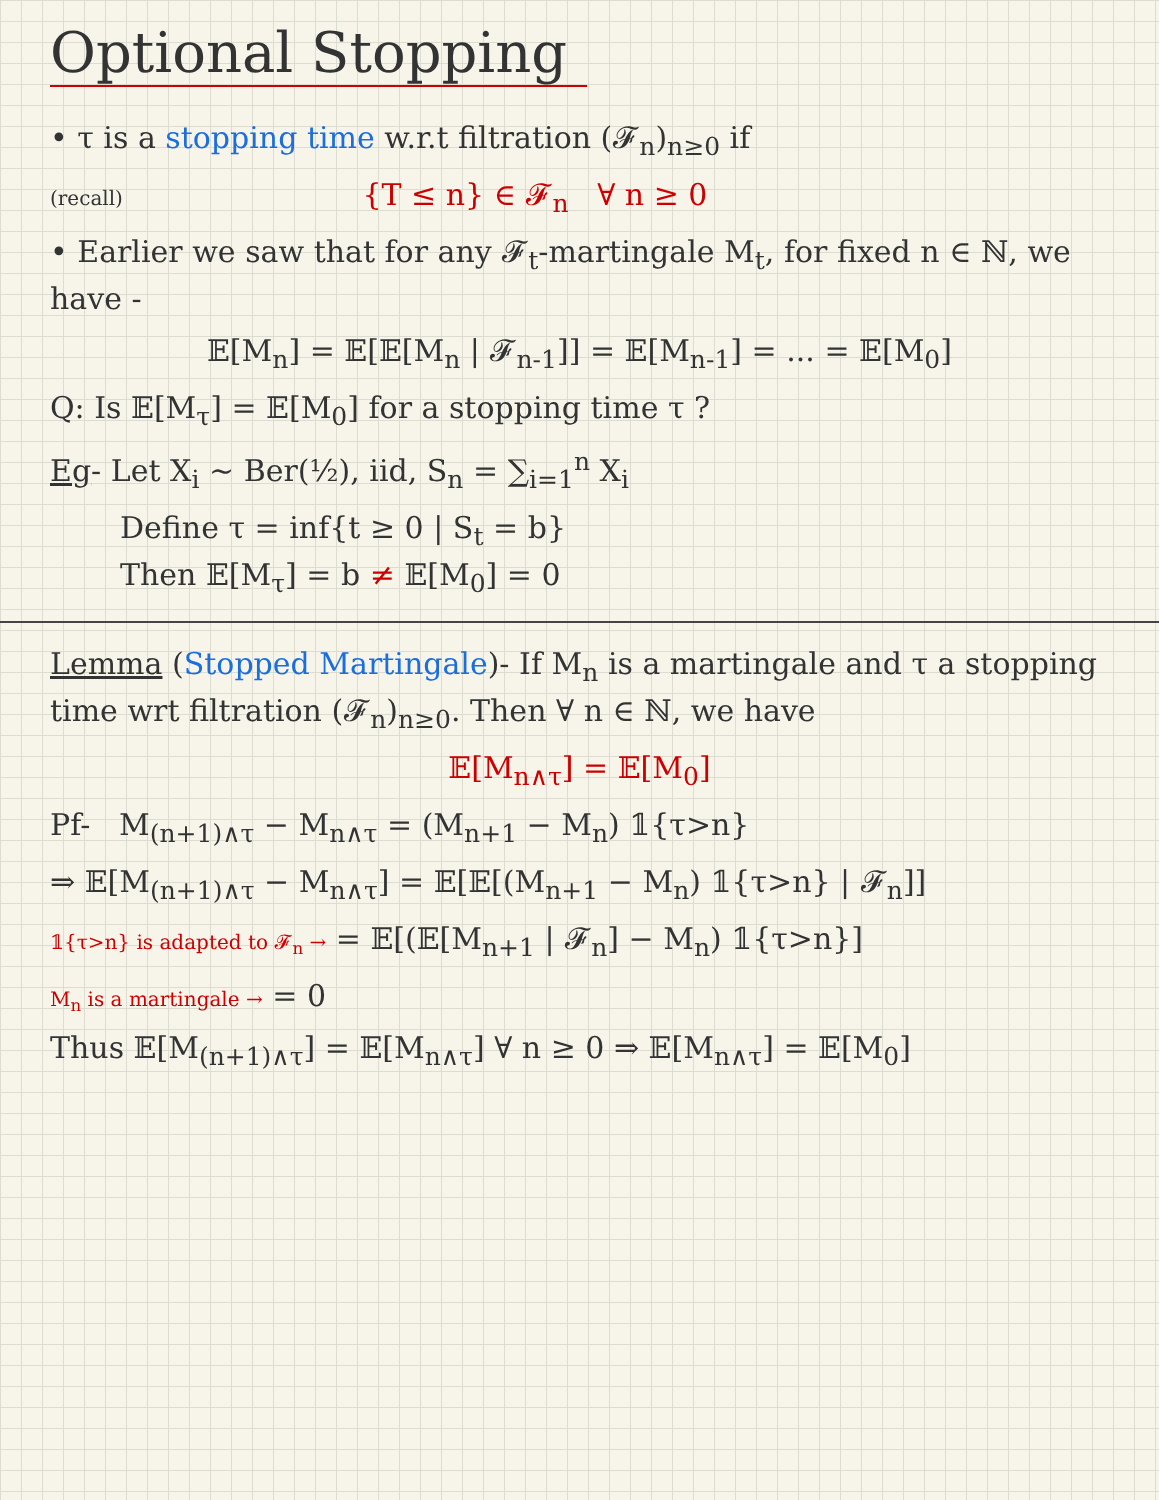Optional Stopping
• τ is a stopping time w.r.t filtration (𝓕<sub>n</sub>)<sub>n≥0</sub> if
(recall) {T ≤ n} ∈ 𝓕<sub>n</sub> ∀ n ≥ 0
• Earlier we saw that for any 𝓕<sub>t</sub>-martingale M<sub>t</sub>, for fixed n ∈ ℕ, we have -
𝔼[M<sub>n</sub>] = 𝔼[𝔼[M<sub>n</sub> | 𝓕<sub>n-1</sub>]] = 𝔼[M<sub>n-1</sub>] = ... = 𝔼[M<sub>0</sub>]
Q: Is 𝔼[M<sub>τ</sub>] = 𝔼[M<sub>0</sub>] for a stopping time τ ?
Eg- Let X<sub>i</sub> ~ Ber(½), iid, S<sub>n</sub> = ∑<sub>i=1</sub><sup>n</sup> X<sub>i</sub>
Define τ = inf{t ≥ 0 | S<sub>t</sub> = b}
Then 𝔼[M<sub>τ</sub>] = b ≠ 𝔼[M<sub>0</sub>] = 0
Lemma (Stopped Martingale)- If M<sub>n</sub> is a martingale and τ a stopping time wrt filtration (𝓕<sub>n</sub>)<sub>n≥0</sub>. Then ∀ n ∈ ℕ, we have
𝔼[M<sub>n∧τ</sub>] = 𝔼[M<sub>0</sub>]
Pf- M<sub>(n+1)∧τ</sub> − M<sub>n∧τ</sub> = (M<sub>n+1</sub> − M<sub>n</sub>) 𝟙{τ>n}
⇒ 𝔼[M<sub>(n+1)∧τ</sub> − M<sub>n∧τ</sub>] = 𝔼[𝔼[(M<sub>n+1</sub> − M<sub>n</sub>) 𝟙{τ>n} | 𝓕<sub>n</sub>]]
𝟙{τ>n} is adapted to 𝓕<sub>n</sub> → = 𝔼[(𝔼[M<sub>n+1</sub> | 𝓕<sub>n</sub>] − M<sub>n</sub>) 𝟙{τ>n}]
M<sub>n</sub> is a martingale → = 0
Thus 𝔼[M<sub>(n+1)∧τ</sub>] = 𝔼[M<sub>n∧τ</sub>] ∀ n ≥ 0 ⇒ 𝔼[M<sub>n∧τ</sub>] = 𝔼[M<sub>0</sub>]